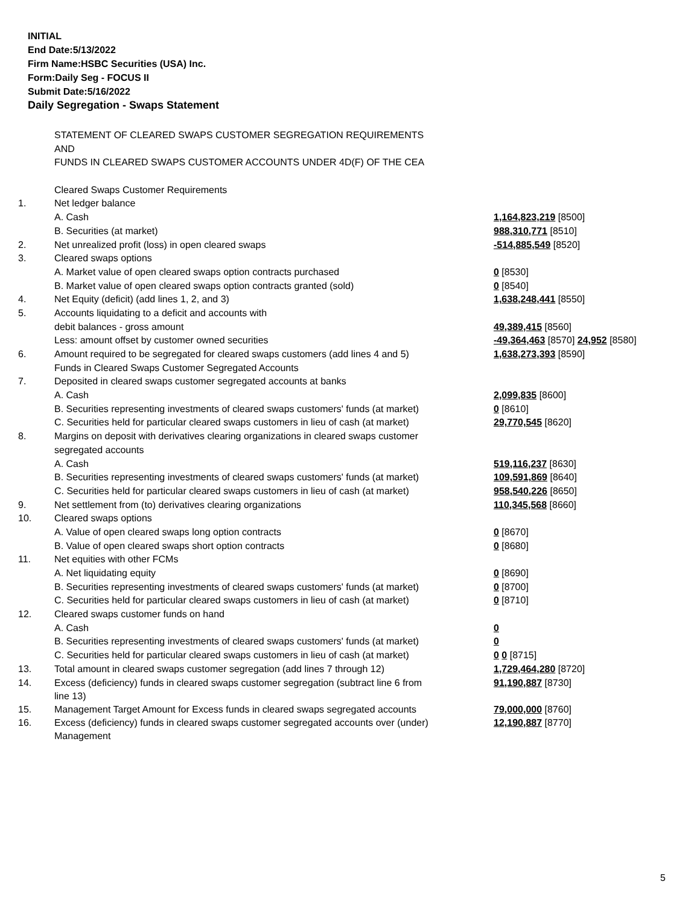INITIAL
End Date:5/13/2022
Firm Name:HSBC Securities (USA) Inc.
Form:Daily Seg - FOCUS II
Submit Date:5/16/2022
Daily Segregation - Swaps Statement
| | STATEMENT OF CLEARED SWAPS CUSTOMER SEGREGATION REQUIREMENTS | |
| | AND | |
| | FUNDS IN CLEARED SWAPS CUSTOMER ACCOUNTS UNDER 4D(F) OF THE CEA | |
| | Cleared Swaps Customer Requirements | |
| 1. | Net ledger balance | |
| | A. Cash | 1,164,823,219 [8500] |
| | B. Securities (at market) | 988,310,771 [8510] |
| 2. | Net unrealized profit (loss) in open cleared swaps | -514,885,549 [8520] |
| 3. | Cleared swaps options | |
| | A. Market value of open cleared swaps option contracts purchased | 0 [8530] |
| | B. Market value of open cleared swaps option contracts granted (sold) | 0 [8540] |
| 4. | Net Equity (deficit) (add lines 1, 2, and 3) | 1,638,248,441 [8550] |
| 5. | Accounts liquidating to a deficit and accounts with | |
| | debit balances - gross amount | 49,389,415 [8560] |
| | Less: amount offset by customer owned securities | -49,364,463 [8570] 24,952 [8580] |
| 6. | Amount required to be segregated for cleared swaps customers (add lines 4 and 5) | 1,638,273,393 [8590] |
| | Funds in Cleared Swaps Customer Segregated Accounts | |
| 7. | Deposited in cleared swaps customer segregated accounts at banks | |
| | A. Cash | 2,099,835 [8600] |
| | B. Securities representing investments of cleared swaps customers' funds (at market) | 0 [8610] |
| | C. Securities held for particular cleared swaps customers in lieu of cash (at market) | 29,770,545 [8620] |
| 8. | Margins on deposit with derivatives clearing organizations in cleared swaps customer | |
| | segregated accounts | |
| | A. Cash | 519,116,237 [8630] |
| | B. Securities representing investments of cleared swaps customers' funds (at market) | 109,591,869 [8640] |
| | C. Securities held for particular cleared swaps customers in lieu of cash (at market) | 958,540,226 [8650] |
| 9. | Net settlement from (to) derivatives clearing organizations | 110,345,568 [8660] |
| 10. | Cleared swaps options | |
| | A. Value of open cleared swaps long option contracts | 0 [8670] |
| | B. Value of open cleared swaps short option contracts | 0 [8680] |
| 11. | Net equities with other FCMs | |
| | A. Net liquidating equity | 0 [8690] |
| | B. Securities representing investments of cleared swaps customers' funds (at market) | 0 [8700] |
| | C. Securities held for particular cleared swaps customers in lieu of cash (at market) | 0 [8710] |
| 12. | Cleared swaps customer funds on hand | |
| | A. Cash | 0 |
| | B. Securities representing investments of cleared swaps customers' funds (at market) | 0 |
| | C. Securities held for particular cleared swaps customers in lieu of cash (at market) | 0 0 [8715] |
| 13. | Total amount in cleared swaps customer segregation (add lines 7 through 12) | 1,729,464,280 [8720] |
| 14. | Excess (deficiency) funds in cleared swaps customer segregation (subtract line 6 from line 13) | 91,190,887 [8730] |
| 15. | Management Target Amount for Excess funds in cleared swaps segregated accounts | 79,000,000 [8760] |
| 16. | Excess (deficiency) funds in cleared swaps customer segregated accounts over (under) Management | 12,190,887 [8770] |
5